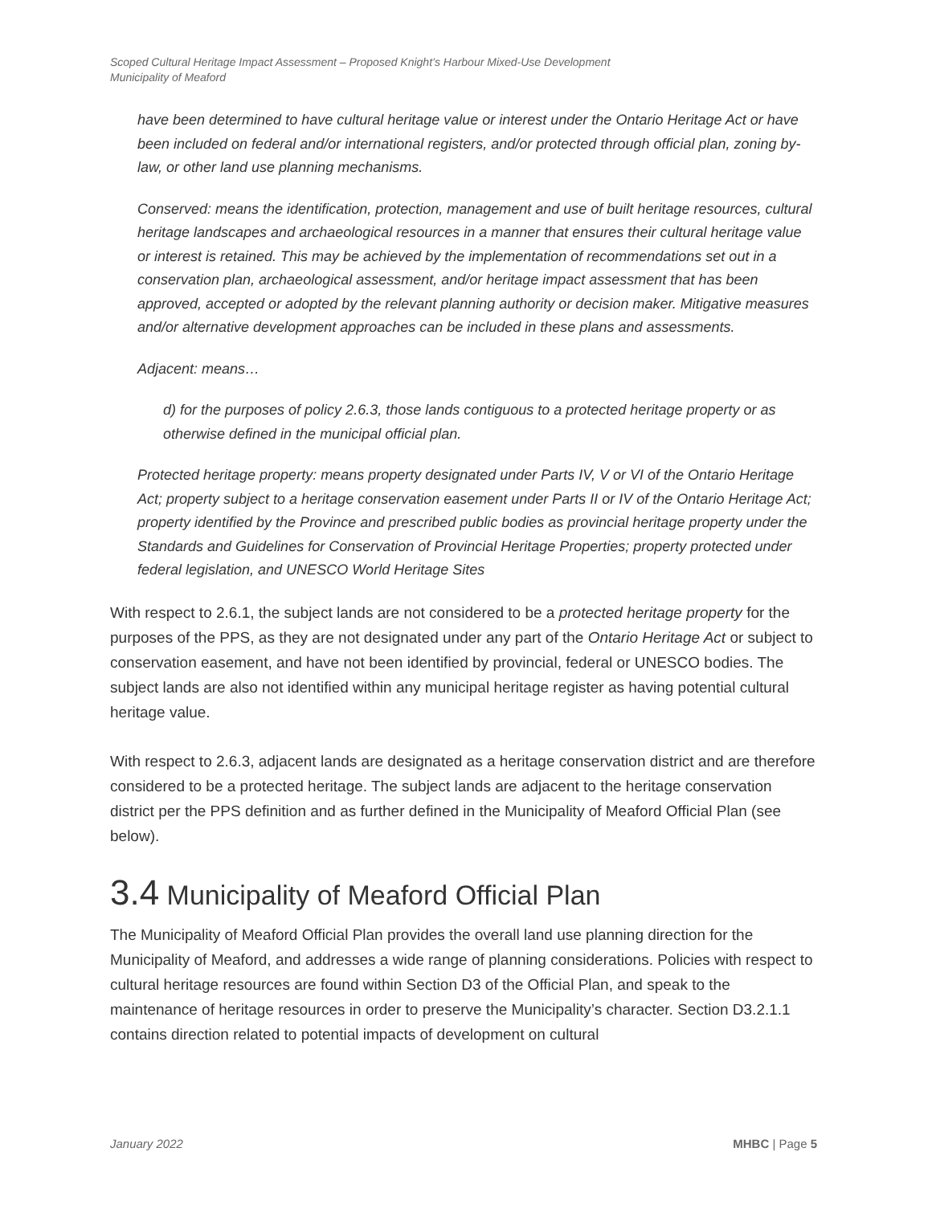Scoped Cultural Heritage Impact Assessment – Proposed Knight’s Harbour Mixed-Use Development
Municipality of Meaford
have been determined to have cultural heritage value or interest under the Ontario Heritage Act or have been included on federal and/or international registers, and/or protected through official plan, zoning by-law, or other land use planning mechanisms.
Conserved: means the identification, protection, management and use of built heritage resources, cultural heritage landscapes and archaeological resources in a manner that ensures their cultural heritage value or interest is retained. This may be achieved by the implementation of recommendations set out in a conservation plan, archaeological assessment, and/or heritage impact assessment that has been approved, accepted or adopted by the relevant planning authority or decision maker. Mitigative measures and/or alternative development approaches can be included in these plans and assessments.
Adjacent: means…
d) for the purposes of policy 2.6.3, those lands contiguous to a protected heritage property or as otherwise defined in the municipal official plan.
Protected heritage property: means property designated under Parts IV, V or VI of the Ontario Heritage Act; property subject to a heritage conservation easement under Parts II or IV of the Ontario Heritage Act; property identified by the Province and prescribed public bodies as provincial heritage property under the Standards and Guidelines for Conservation of Provincial Heritage Properties; property protected under federal legislation, and UNESCO World Heritage Sites
With respect to 2.6.1, the subject lands are not considered to be a protected heritage property for the purposes of the PPS, as they are not designated under any part of the Ontario Heritage Act or subject to conservation easement, and have not been identified by provincial, federal or UNESCO bodies. The subject lands are also not identified within any municipal heritage register as having potential cultural heritage value.
With respect to 2.6.3, adjacent lands are designated as a heritage conservation district and are therefore considered to be a protected heritage. The subject lands are adjacent to the heritage conservation district per the PPS definition and as further defined in the Municipality of Meaford Official Plan (see below).
3.4 Municipality of Meaford Official Plan
The Municipality of Meaford Official Plan provides the overall land use planning direction for the Municipality of Meaford, and addresses a wide range of planning considerations. Policies with respect to cultural heritage resources are found within Section D3 of the Official Plan, and speak to the maintenance of heritage resources in order to preserve the Municipality’s character. Section D3.2.1.1 contains direction related to potential impacts of development on cultural
January 2022 MHBC | Page 5